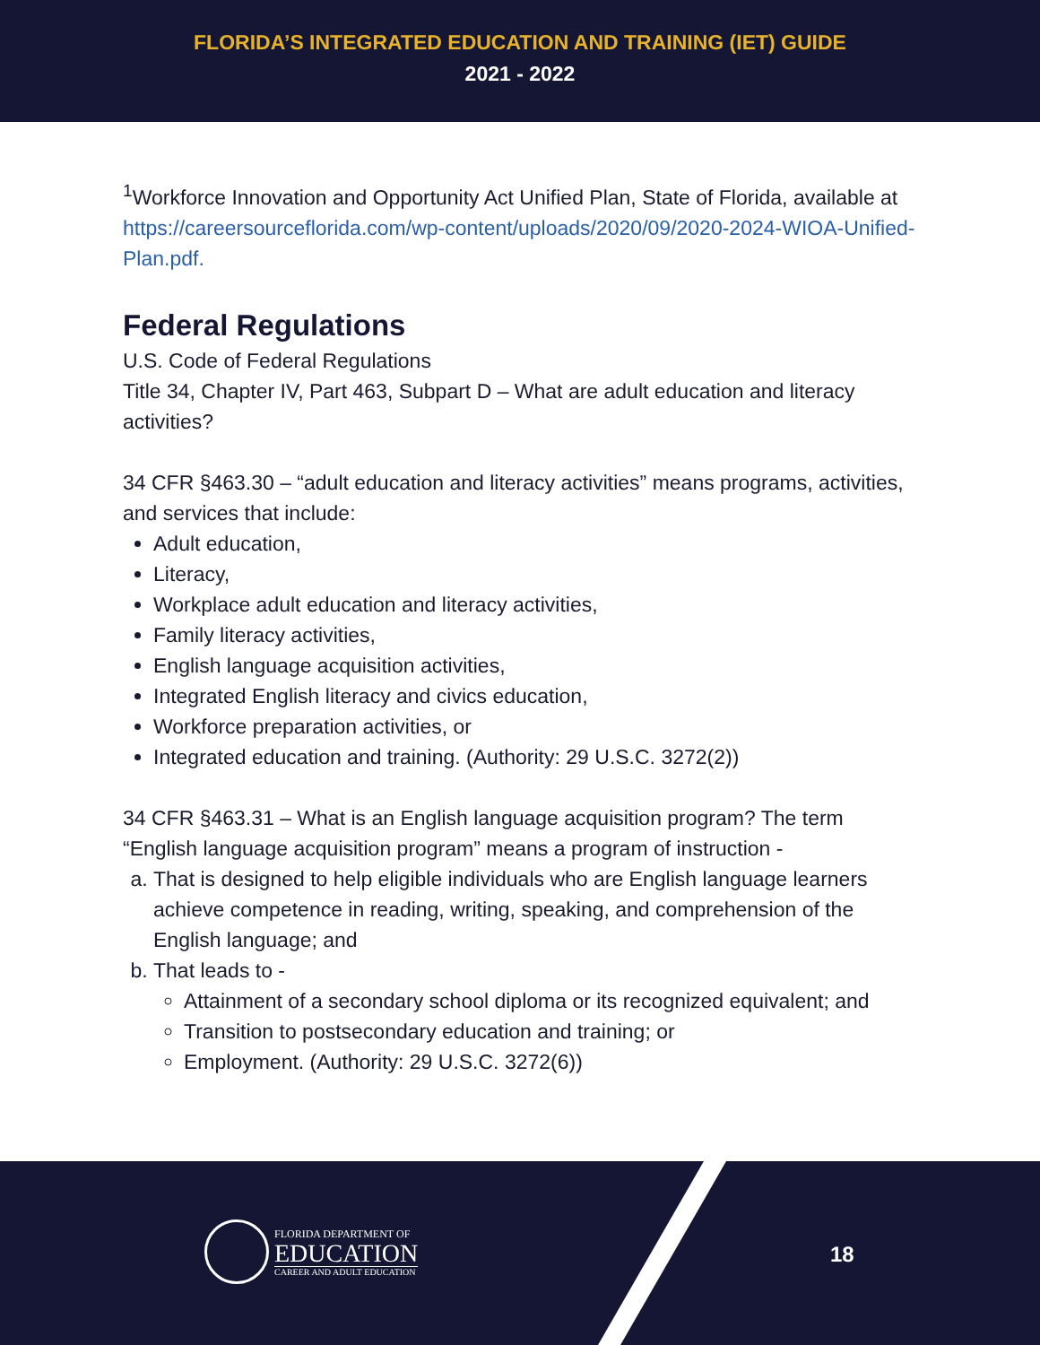FLORIDA’S INTEGRATED EDUCATION AND TRAINING (IET) GUIDE
2021 - 2022
<sup>1</sup> Workforce Innovation and Opportunity Act Unified Plan, State of Florida, available at https://careersourceflorida.com/wp-content/uploads/2020/09/2020-2024-WIOA-Unified-Plan.pdf.
Federal Regulations
U.S. Code of Federal Regulations
Title 34, Chapter IV, Part 463, Subpart D – What are adult education and literacy activities?
34 CFR §463.30 – “adult education and literacy activities” means programs, activities, and services that include:
Adult education,
Literacy,
Workplace adult education and literacy activities,
Family literacy activities,
English language acquisition activities,
Integrated English literacy and civics education,
Workforce preparation activities, or
Integrated education and training. (Authority: 29 U.S.C. 3272(2))
34 CFR §463.31 – What is an English language acquisition program? The term “English language acquisition program” means a program of instruction -
a. That is designed to help eligible individuals who are English language learners achieve competence in reading, writing, speaking, and comprehension of the English language; and
b. That leads to -
Attainment of a secondary school diploma or its recognized equivalent; and
Transition to postsecondary education and training; or
Employment. (Authority: 29 U.S.C. 3272(6))
FLORIDA DEPARTMENT OF
EDUCATION
CAREER AND ADULT EDUCATION
18